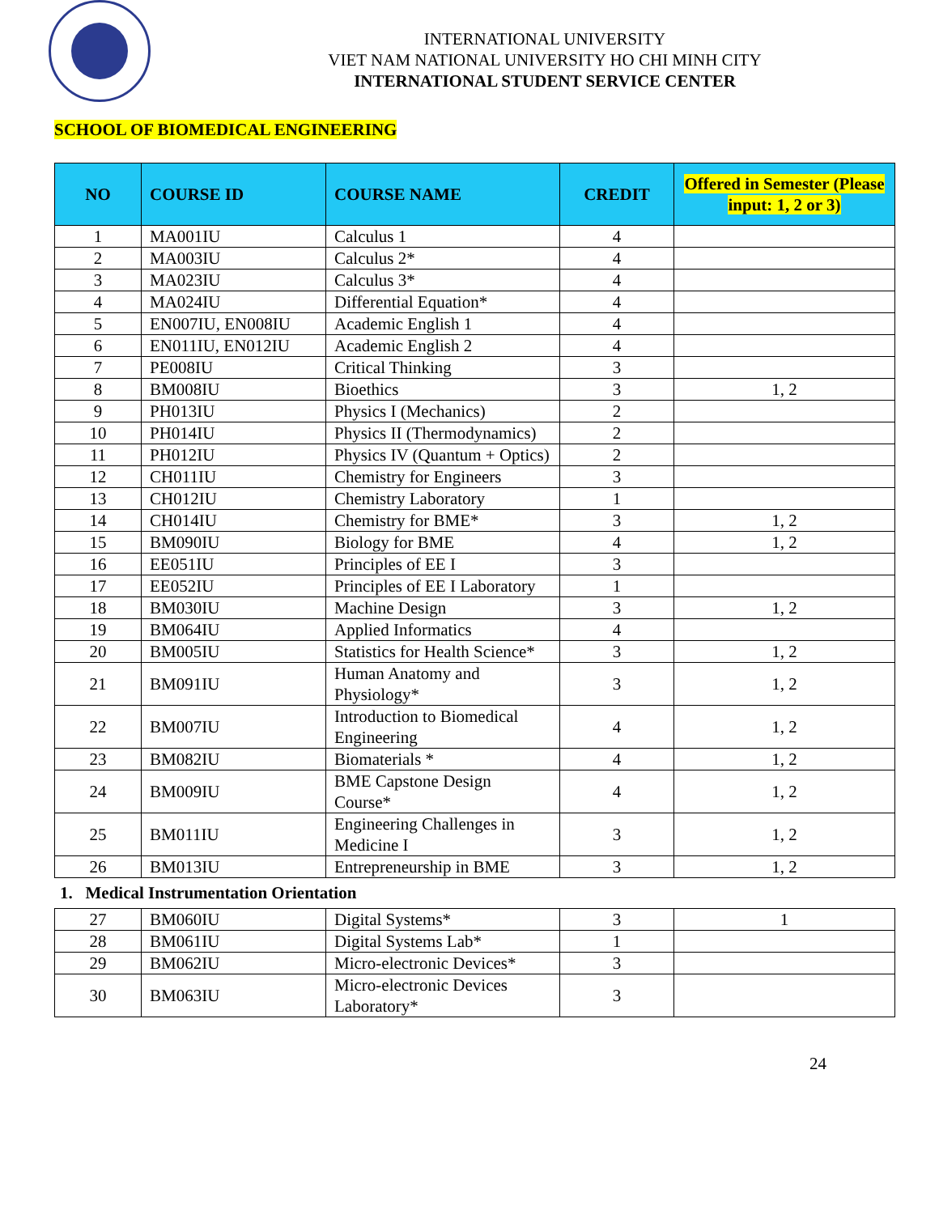INTERNATIONAL UNIVERSITY
VIET NAM NATIONAL UNIVERSITY HO CHI MINH CITY
INTERNATIONAL STUDENT SERVICE CENTER
SCHOOL OF BIOMEDICAL ENGINEERING
| NO | COURSE ID | COURSE NAME | CREDIT | Offered in Semester (Please input: 1, 2 or 3) |
| --- | --- | --- | --- | --- |
| 1 | MA001IU | Calculus 1 | 4 | |
| 2 | MA003IU | Calculus 2* | 4 | |
| 3 | MA023IU | Calculus 3* | 4 | |
| 4 | MA024IU | Differential Equation* | 4 | |
| 5 | EN007IU, EN008IU | Academic English 1 | 4 | |
| 6 | EN011IU, EN012IU | Academic English 2 | 4 | |
| 7 | PE008IU | Critical Thinking | 3 | |
| 8 | BM008IU | Bioethics | 3 | 1, 2 |
| 9 | PH013IU | Physics I (Mechanics) | 2 | |
| 10 | PH014IU | Physics II (Thermodynamics) | 2 | |
| 11 | PH012IU | Physics IV (Quantum + Optics) | 2 | |
| 12 | CH011IU | Chemistry for Engineers | 3 | |
| 13 | CH012IU | Chemistry Laboratory | 1 | |
| 14 | CH014IU | Chemistry for BME* | 3 | 1, 2 |
| 15 | BM090IU | Biology for BME | 4 | 1, 2 |
| 16 | EE051IU | Principles of EE I | 3 | |
| 17 | EE052IU | Principles of EE I Laboratory | 1 | |
| 18 | BM030IU | Machine Design | 3 | 1, 2 |
| 19 | BM064IU | Applied Informatics | 4 | |
| 20 | BM005IU | Statistics for Health Science* | 3 | 1, 2 |
| 21 | BM091IU | Human Anatomy and Physiology* | 3 | 1, 2 |
| 22 | BM007IU | Introduction to Biomedical Engineering | 4 | 1, 2 |
| 23 | BM082IU | Biomaterials * | 4 | 1, 2 |
| 24 | BM009IU | BME Capstone Design Course* | 4 | 1, 2 |
| 25 | BM011IU | Engineering Challenges in Medicine I | 3 | 1, 2 |
| 26 | BM013IU | Entrepreneurship in BME | 3 | 1, 2 |
1. Medical Instrumentation Orientation
| 27 | BM060IU | Digital Systems* | 3 | 1 |
| 28 | BM061IU | Digital Systems Lab* | 1 | |
| 29 | BM062IU | Micro-electronic Devices* | 3 | |
| 30 | BM063IU | Micro-electronic Devices Laboratory* | 3 | |
24